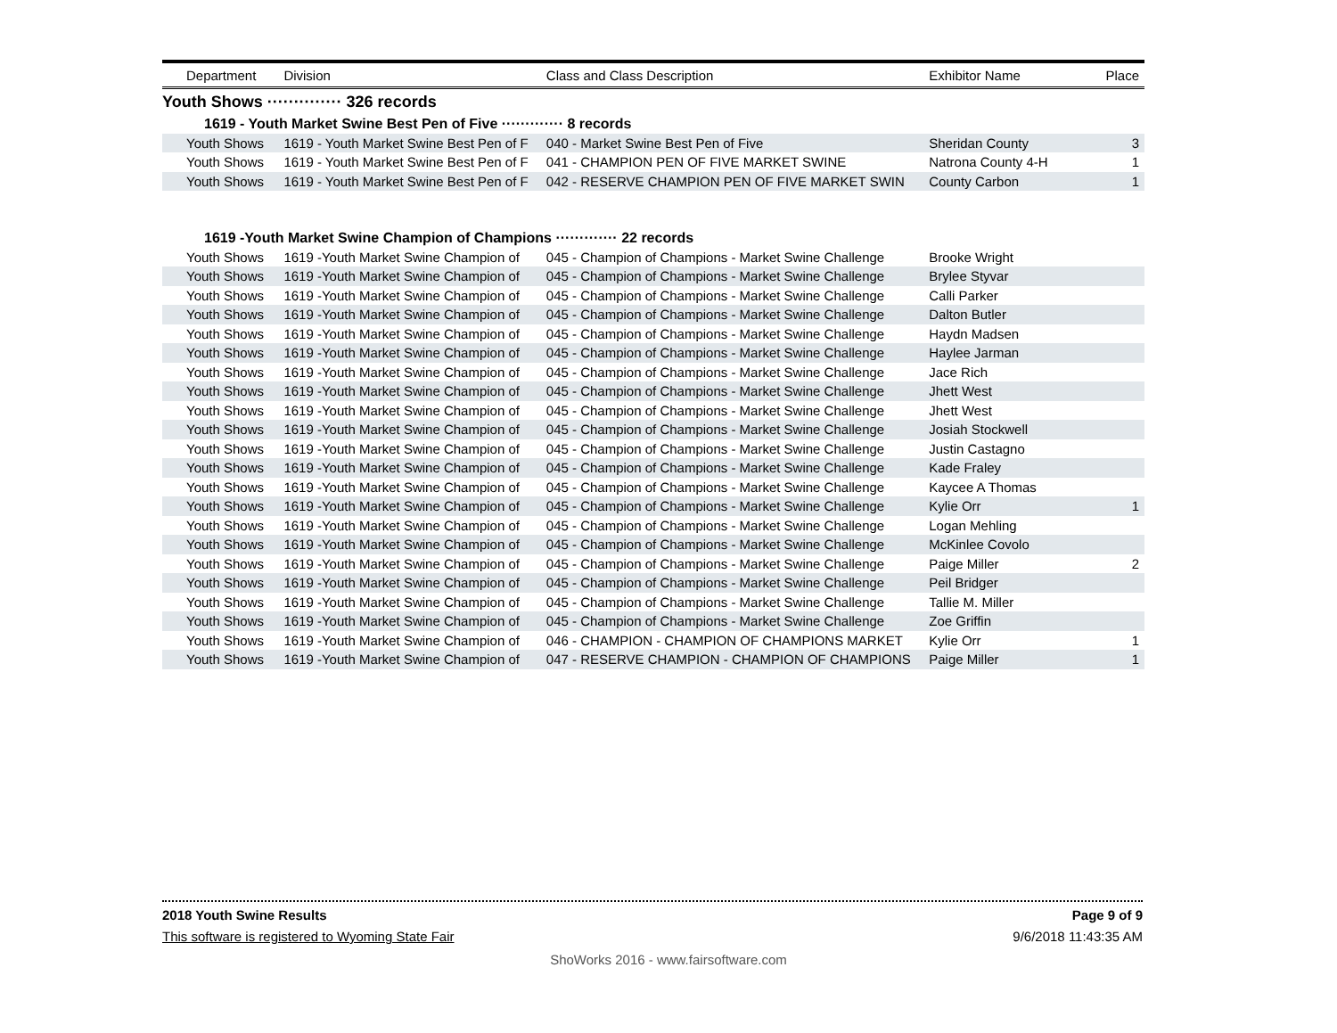| Department | Division | Class and Class Description | Exhibitor Name | Place |
| --- | --- | --- | --- | --- |
| Youth Shows ·············· 326 records | | | | |
| 1619 - Youth Market Swine Best Pen of Five ············· 8 records | | | | |
| Youth Shows | 1619 - Youth Market Swine Best Pen of F | 040 - Market Swine Best Pen of Five | Sheridan County | 3 |
| Youth Shows | 1619 - Youth Market Swine Best Pen of F | 041 - CHAMPION PEN OF FIVE MARKET SWINE | Natrona County 4-H | 1 |
| Youth Shows | 1619 - Youth Market Swine Best Pen of F | 042 - RESERVE CHAMPION PEN OF FIVE MARKET SWIN | County Carbon | 1 |
| 1619 -Youth Market Swine Champion of Champions ············· 22 records | | | | |
| Youth Shows | 1619 -Youth Market Swine Champion of | 045 - Champion of Champions - Market Swine Challenge | Brooke Wright | |
| Youth Shows | 1619 -Youth Market Swine Champion of | 045 - Champion of Champions - Market Swine Challenge | Brylee Styvar | |
| Youth Shows | 1619 -Youth Market Swine Champion of | 045 - Champion of Champions - Market Swine Challenge | Calli Parker | |
| Youth Shows | 1619 -Youth Market Swine Champion of | 045 - Champion of Champions - Market Swine Challenge | Dalton Butler | |
| Youth Shows | 1619 -Youth Market Swine Champion of | 045 - Champion of Champions - Market Swine Challenge | Haydn Madsen | |
| Youth Shows | 1619 -Youth Market Swine Champion of | 045 - Champion of Champions - Market Swine Challenge | Haylee Jarman | |
| Youth Shows | 1619 -Youth Market Swine Champion of | 045 - Champion of Champions - Market Swine Challenge | Jace Rich | |
| Youth Shows | 1619 -Youth Market Swine Champion of | 045 - Champion of Champions - Market Swine Challenge | Jhett West | |
| Youth Shows | 1619 -Youth Market Swine Champion of | 045 - Champion of Champions - Market Swine Challenge | Jhett West | |
| Youth Shows | 1619 -Youth Market Swine Champion of | 045 - Champion of Champions - Market Swine Challenge | Josiah Stockwell | |
| Youth Shows | 1619 -Youth Market Swine Champion of | 045 - Champion of Champions - Market Swine Challenge | Justin Castagno | |
| Youth Shows | 1619 -Youth Market Swine Champion of | 045 - Champion of Champions - Market Swine Challenge | Kade Fraley | |
| Youth Shows | 1619 -Youth Market Swine Champion of | 045 - Champion of Champions - Market Swine Challenge | Kaycee A Thomas | |
| Youth Shows | 1619 -Youth Market Swine Champion of | 045 - Champion of Champions - Market Swine Challenge | Kylie Orr | 1 |
| Youth Shows | 1619 -Youth Market Swine Champion of | 045 - Champion of Champions - Market Swine Challenge | Logan Mehling | |
| Youth Shows | 1619 -Youth Market Swine Champion of | 045 - Champion of Champions - Market Swine Challenge | McKinlee Covolo | |
| Youth Shows | 1619 -Youth Market Swine Champion of | 045 - Champion of Champions - Market Swine Challenge | Paige Miller | 2 |
| Youth Shows | 1619 -Youth Market Swine Champion of | 045 - Champion of Champions - Market Swine Challenge | Peil Bridger | |
| Youth Shows | 1619 -Youth Market Swine Champion of | 045 - Champion of Champions - Market Swine Challenge | Tallie M. Miller | |
| Youth Shows | 1619 -Youth Market Swine Champion of | 045 - Champion of Champions - Market Swine Challenge | Zoe Griffin | |
| Youth Shows | 1619 -Youth Market Swine Champion of | 046 - CHAMPION - CHAMPION OF CHAMPIONS MARKET | Kylie Orr | 1 |
| Youth Shows | 1619 -Youth Market Swine Champion of | 047 - RESERVE CHAMPION - CHAMPION OF CHAMPIONS | Paige Miller | 1 |
2018 Youth Swine Results Page 9 of 9
This software is registered to Wyoming State Fair 9/6/2018 11:43:35 AM
ShoWorks 2016 - www.fairsoftware.com